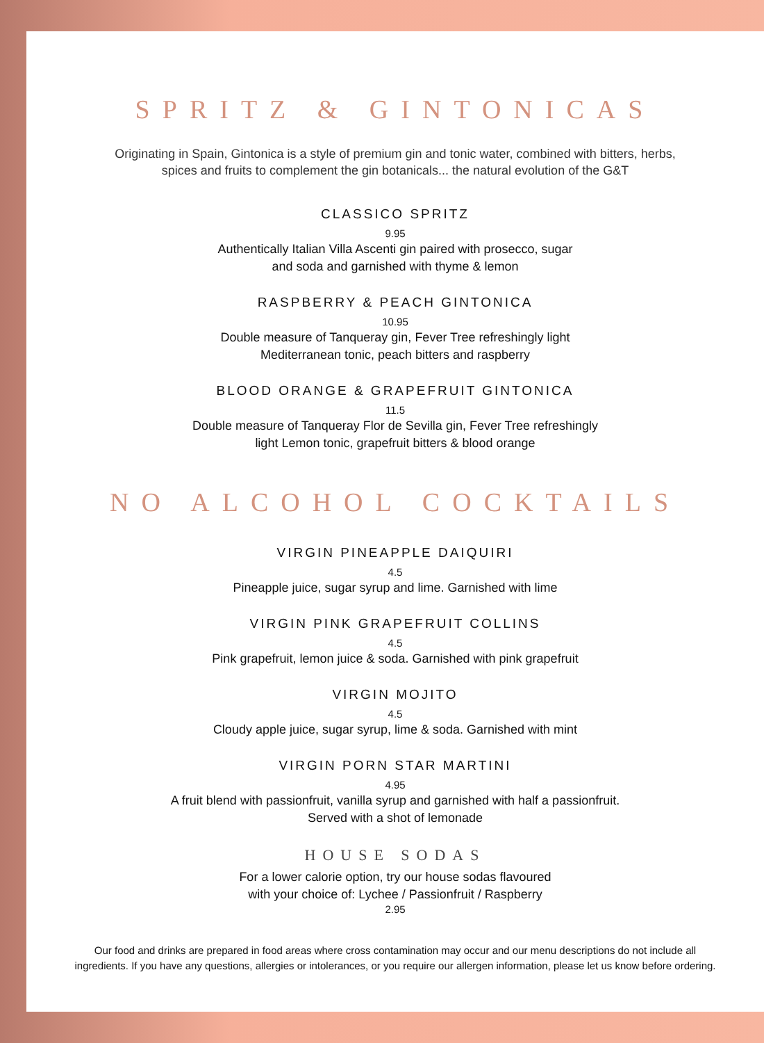SPRITZ & GINTONICAS
Originating in Spain, Gintonica is a style of premium gin and tonic water, combined with bitters, herbs,
spices and fruits to complement the gin botanicals... the natural evolution of the G&T
CLASSICO SPRITZ
9.95
Authentically Italian Villa Ascenti gin paired with prosecco, sugar
and soda and garnished with thyme & lemon
RASPBERRY & PEACH GINTONICA
10.95
Double measure of Tanqueray gin, Fever Tree refreshingly light
Mediterranean tonic, peach bitters and raspberry
BLOOD ORANGE & GRAPEFRUIT GINTONICA
11.5
Double measure of Tanqueray Flor de Sevilla gin, Fever Tree refreshingly
light Lemon tonic, grapefruit bitters & blood orange
NO ALCOHOL COCKTAILS
VIRGIN PINEAPPLE DAIQUIRI
4.5
Pineapple juice, sugar syrup and lime. Garnished with lime
VIRGIN PINK GRAPEFRUIT COLLINS
4.5
Pink grapefruit, lemon juice & soda. Garnished with pink grapefruit
VIRGIN MOJITO
4.5
Cloudy apple juice, sugar syrup, lime & soda. Garnished with mint
VIRGIN PORN STAR MARTINI
4.95
A fruit blend with passionfruit, vanilla syrup and garnished with half a passionfruit.
Served with a shot of lemonade
HOUSE SODAS
For a lower calorie option, try our house sodas flavoured
with your choice of: Lychee / Passionfruit / Raspberry
2.95
Our food and drinks are prepared in food areas where cross contamination may occur and our menu descriptions do not include all
ingredients. If you have any questions, allergies or intolerances, or you require our allergen information, please let us know before ordering.